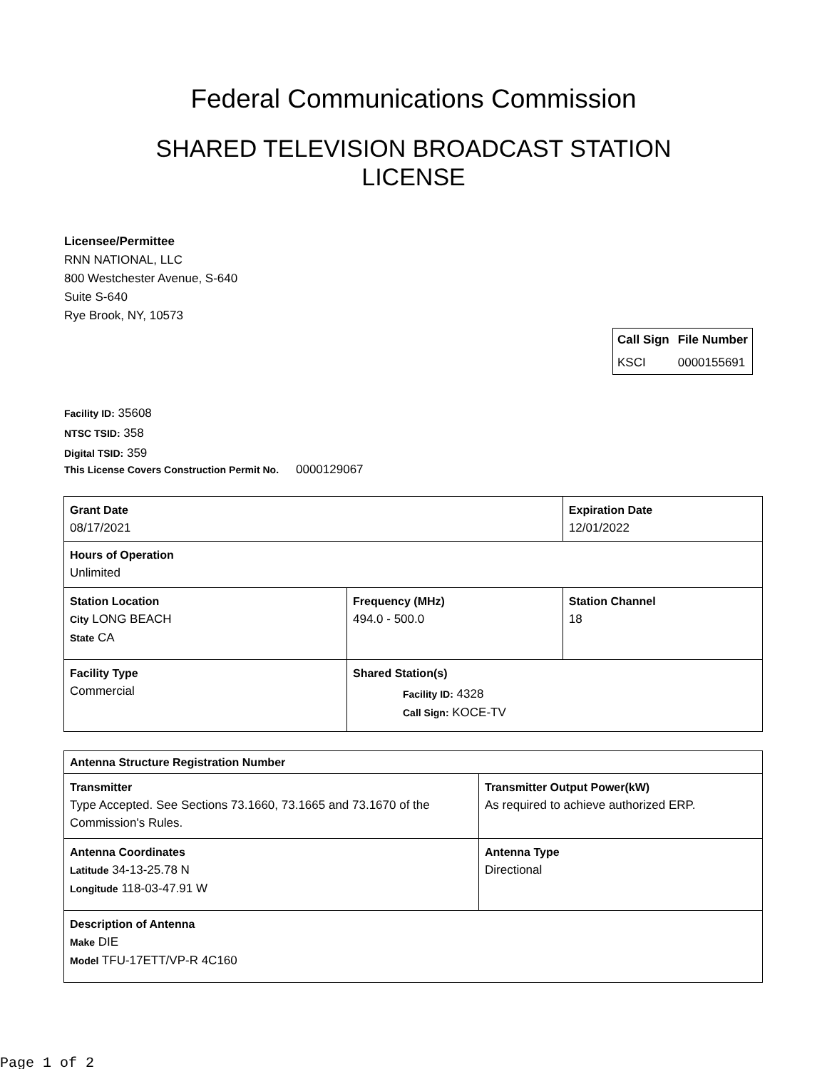Federal Communications Commission
SHARED TELEVISION BROADCAST STATION LICENSE
Licensee/Permittee
RNN NATIONAL, LLC
800 Westchester Avenue, S-640
Suite S-640
Rye Brook, NY, 10573
| Call Sign | File Number |
| --- | --- |
| KSCI | 0000155691 |
Facility ID: 35608
NTSC TSID: 358
Digital TSID: 359
This License Covers Construction Permit No. 0000129067
| Grant Date 08/17/2021 | | Expiration Date 12/01/2022 | |
| Hours of Operation Unlimited | | | |
| Station Location City LONG BEACH State CA | Frequency (MHz) 494.0 - 500.0 | | Station Channel 18 |
| Facility Type Commercial | Shared Station(s) Facility ID: 4328 Call Sign: KOCE-TV | | |
| Antenna Structure Registration Number | |
| Transmitter Type Accepted. See Sections 73.1660, 73.1665 and 73.1670 of the Commission's Rules. | Transmitter Output Power(kW) As required to achieve authorized ERP. |
| Antenna Coordinates Latitude 34-13-25.78 N Longitude 118-03-47.91 W | Antenna Type Directional |
| Description of Antenna Make DIE Model TFU-17ETT/VP-R 4C160 | |
Page 1 of 2